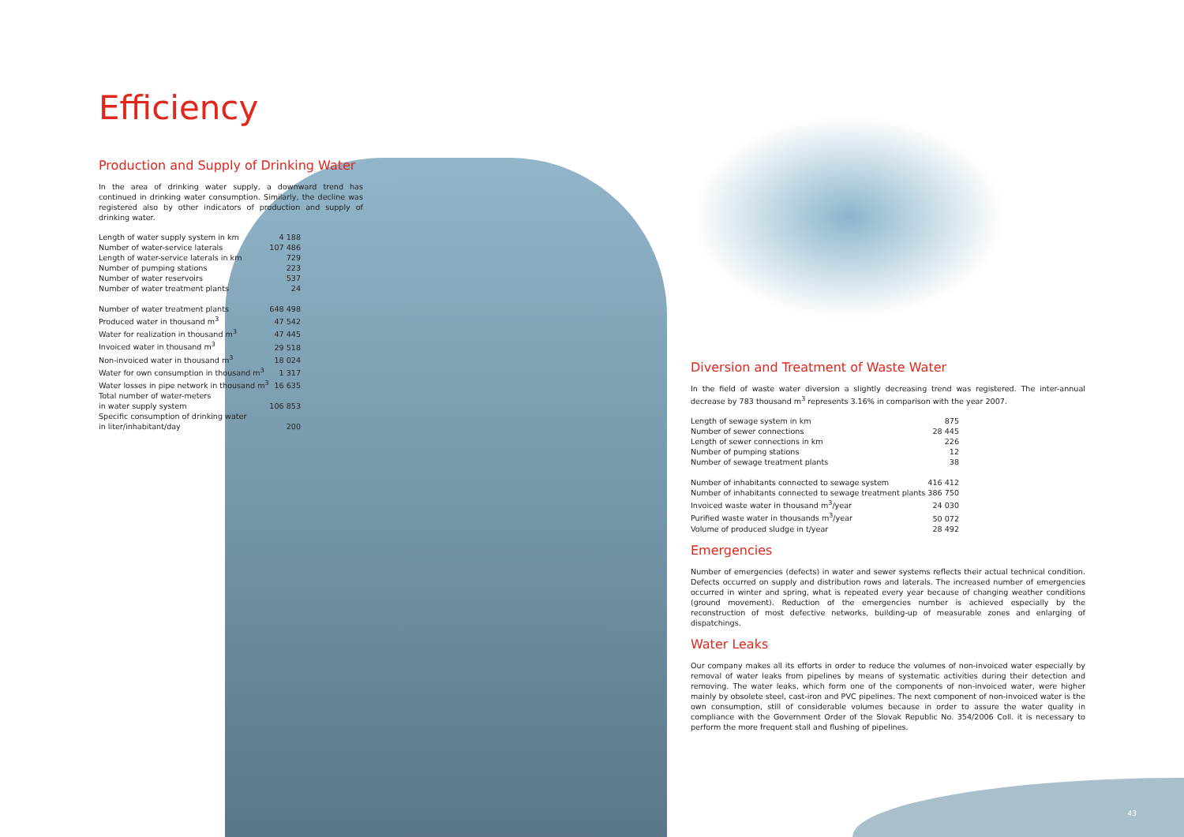Efficiency
Production and Supply of Drinking Water
In the area of drinking water supply, a downward trend has continued in drinking water consumption. Similarly, the decline was registered also by other indicators of production and supply of drinking water.
| Length of water supply system in km | 4 188 |
| Number of water-service laterals | 107 486 |
| Length of water-service laterals in km | 729 |
| Number of pumping stations | 223 |
| Number of water reservoirs | 537 |
| Number of water treatment plants | 24 |
| Number of water treatment plants | 648 498 |
| Produced water in thousand m<sup>3</sup> | 47 542 |
| Water for realization in thousand m<sup>3</sup> | 47 445 |
| Invoiced water in thousand m<sup>3</sup> | 29 518 |
| Non-invoiced water in thousand m<sup>3</sup> | 18 024 |
| Water for own consumption in thousand m<sup>3</sup> | 1 317 |
| Water losses in pipe network in thousand m<sup>3</sup> | 16 635 |
| Total number of water-meters in water supply system | 106 853 |
| Specific consumption of drinking water in liter/inhabitant/day | 200 |
Diversion and Treatment of Waste Water
In the field of waste water diversion a slightly decreasing trend was registered. The inter-annual decrease by 783 thousand m<sup>3</sup> represents 3.16% in comparison with the year 2007.
| Length of sewage system in km | 875 |
| Number of sewer connections | 28 445 |
| Length of sewer connections in km | 226 |
| Number of pumping stations | 12 |
| Number of sewage treatment plants | 38 |
| Number of inhabitants connected to sewage system | 416 412 |
| Number of inhabitants connected to sewage treatment plants | 386 750 |
| Invoiced waste water in thousand m<sup>3</sup>/year | 24 030 |
| Purified waste water in thousands m<sup>3</sup>/year | 50 072 |
| Volume of produced sludge in t/year | 28 492 |
Emergencies
Number of emergencies (defects) in water and sewer systems reflects their actual technical condition. Defects occurred on supply and distribution rows and laterals. The increased number of emergencies occurred in winter and spring, what is repeated every year because of changing weather conditions (ground movement). Reduction of the emergencies number is achieved especially by the reconstruction of most defective networks, building-up of measurable zones and enlarging of dispatchings.
Water Leaks
Our company makes all its efforts in order to reduce the volumes of non-invoiced water especially by removal of water leaks from pipelines by means of systematic activities during their detection and removing. The water leaks, which form one of the components of non-invoiced water, were higher mainly by obsolete steel, cast-iron and PVC pipelines. The next component of non-invoiced water is the own consumption, still of considerable volumes because in order to assure the water quality in compliance with the Government Order of the Slovak Republic No. 354/2006 Coll. it is necessary to perform the more frequent stall and flushing of pipelines.
43